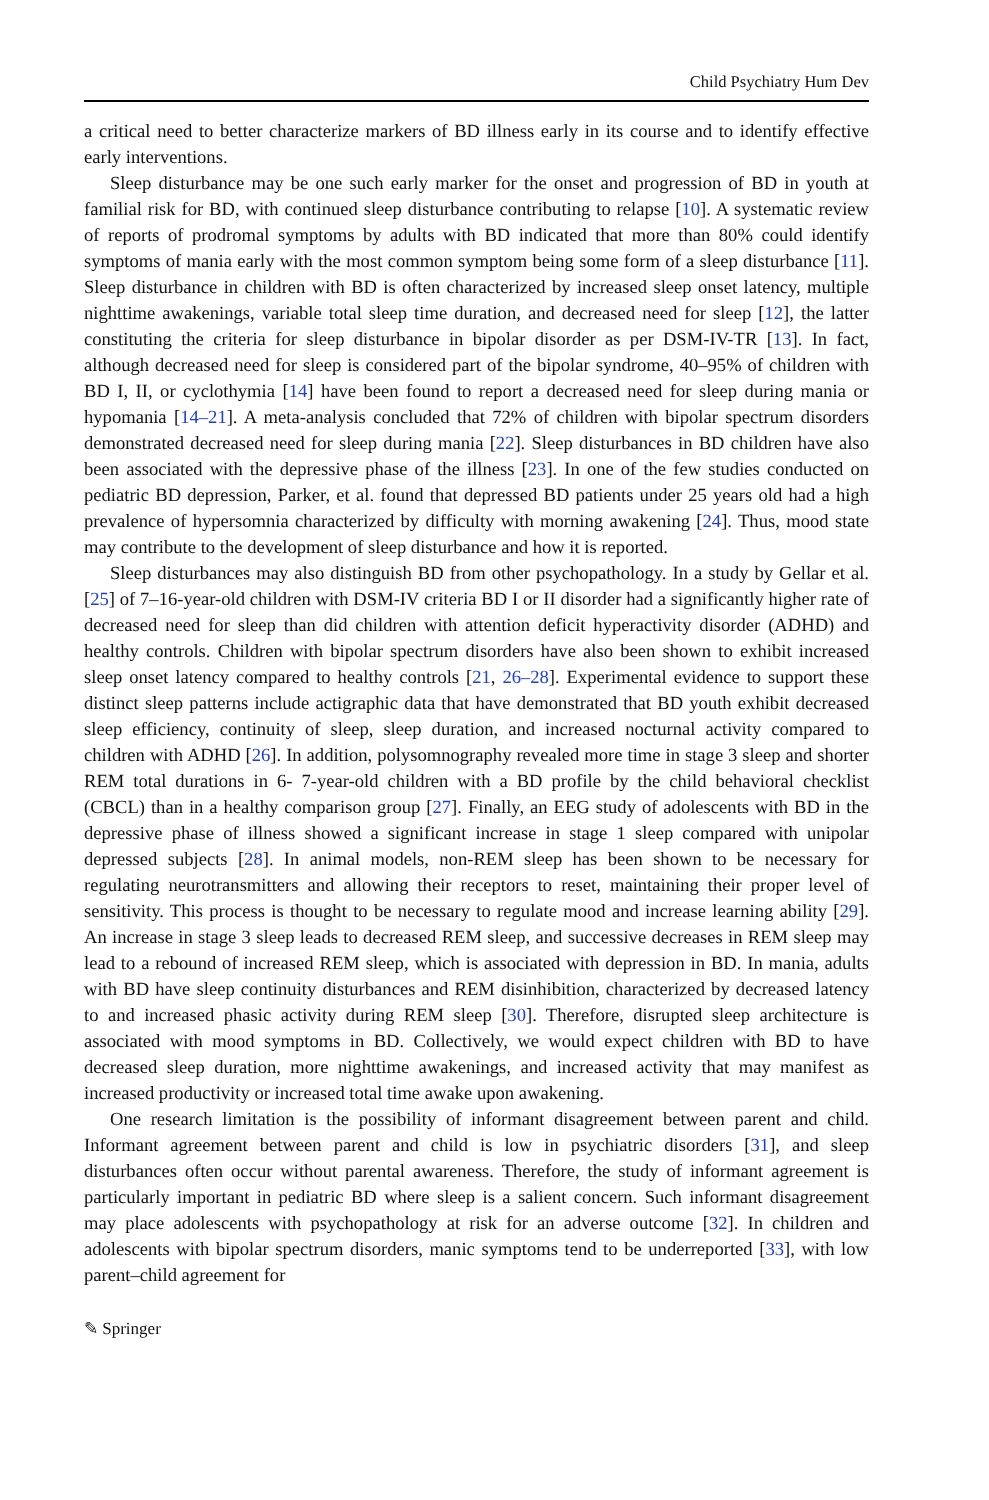Child Psychiatry Hum Dev
a critical need to better characterize markers of BD illness early in its course and to identify effective early interventions.
Sleep disturbance may be one such early marker for the onset and progression of BD in youth at familial risk for BD, with continued sleep disturbance contributing to relapse [10]. A systematic review of reports of prodromal symptoms by adults with BD indicated that more than 80% could identify symptoms of mania early with the most common symptom being some form of a sleep disturbance [11]. Sleep disturbance in children with BD is often characterized by increased sleep onset latency, multiple nighttime awakenings, variable total sleep time duration, and decreased need for sleep [12], the latter constituting the criteria for sleep disturbance in bipolar disorder as per DSM-IV-TR [13]. In fact, although decreased need for sleep is considered part of the bipolar syndrome, 40–95% of children with BD I, II, or cyclothymia [14] have been found to report a decreased need for sleep during mania or hypomania [14–21]. A meta-analysis concluded that 72% of children with bipolar spectrum disorders demonstrated decreased need for sleep during mania [22]. Sleep disturbances in BD children have also been associated with the depressive phase of the illness [23]. In one of the few studies conducted on pediatric BD depression, Parker, et al. found that depressed BD patients under 25 years old had a high prevalence of hypersomnia characterized by difficulty with morning awakening [24]. Thus, mood state may contribute to the development of sleep disturbance and how it is reported.
Sleep disturbances may also distinguish BD from other psychopathology. In a study by Gellar et al. [25] of 7–16-year-old children with DSM-IV criteria BD I or II disorder had a significantly higher rate of decreased need for sleep than did children with attention deficit hyperactivity disorder (ADHD) and healthy controls. Children with bipolar spectrum disorders have also been shown to exhibit increased sleep onset latency compared to healthy controls [21, 26–28]. Experimental evidence to support these distinct sleep patterns include actigraphic data that have demonstrated that BD youth exhibit decreased sleep efficiency, continuity of sleep, sleep duration, and increased nocturnal activity compared to children with ADHD [26]. In addition, polysomnography revealed more time in stage 3 sleep and shorter REM total durations in 6- 7-year-old children with a BD profile by the child behavioral checklist (CBCL) than in a healthy comparison group [27]. Finally, an EEG study of adolescents with BD in the depressive phase of illness showed a significant increase in stage 1 sleep compared with unipolar depressed subjects [28]. In animal models, non-REM sleep has been shown to be necessary for regulating neurotransmitters and allowing their receptors to reset, maintaining their proper level of sensitivity. This process is thought to be necessary to regulate mood and increase learning ability [29]. An increase in stage 3 sleep leads to decreased REM sleep, and successive decreases in REM sleep may lead to a rebound of increased REM sleep, which is associated with depression in BD. In mania, adults with BD have sleep continuity disturbances and REM disinhibition, characterized by decreased latency to and increased phasic activity during REM sleep [30]. Therefore, disrupted sleep architecture is associated with mood symptoms in BD. Collectively, we would expect children with BD to have decreased sleep duration, more nighttime awakenings, and increased activity that may manifest as increased productivity or increased total time awake upon awakening.
One research limitation is the possibility of informant disagreement between parent and child. Informant agreement between parent and child is low in psychiatric disorders [31], and sleep disturbances often occur without parental awareness. Therefore, the study of informant agreement is particularly important in pediatric BD where sleep is a salient concern. Such informant disagreement may place adolescents with psychopathology at risk for an adverse outcome [32]. In children and adolescents with bipolar spectrum disorders, manic symptoms tend to be underreported [33], with low parent–child agreement for
✎ Springer